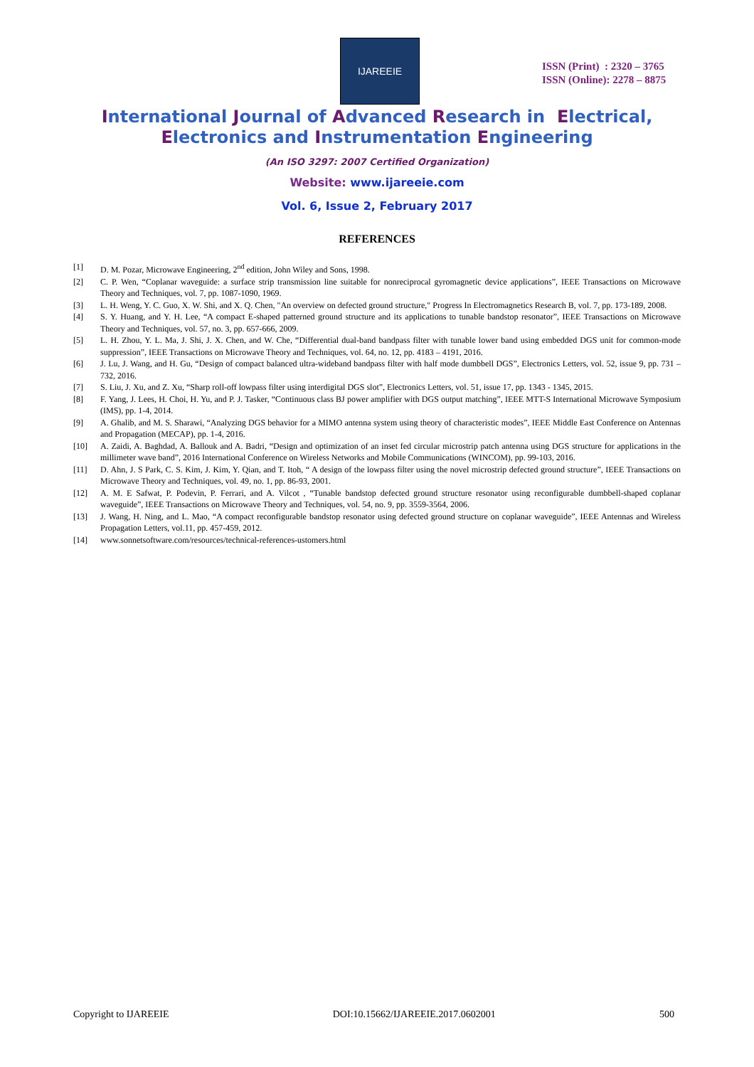IJAREEIE
ISSN (Print) : 2320 – 3765
ISSN (Online): 2278 – 8875
International Journal of Advanced Research in Electrical,
Electronics and Instrumentation Engineering
(An ISO 3297: 2007 Certified Organization)
Website: www.ijareeie.com
Vol. 6, Issue 2, February 2017
REFERENCES
[1] D. M. Pozar, Microwave Engineering, 2<sup>nd</sup> edition, John Wiley and Sons, 1998.
[2] C. P. Wen, “Coplanar waveguide: a surface strip transmission line suitable for nonreciprocal gyromagnetic device applications”, IEEE Transactions on Microwave Theory and Techniques, vol. 7, pp. 1087-1090, 1969.
[3] L. H. Weng, Y. C. Guo, X. W. Shi, and X. Q. Chen, "An overview on defected ground structure," Progress In Electromagnetics Research B, vol. 7, pp. 173-189, 2008.
[4] S. Y. Huang, and Y. H. Lee, “A compact E-shaped patterned ground structure and its applications to tunable bandstop resonator”, IEEE Transactions on Microwave Theory and Techniques, vol. 57, no. 3, pp. 657-666, 2009.
[5] L. H. Zhou, Y. L. Ma, J. Shi, J. X. Chen, and W. Che, “Differential dual-band bandpass filter with tunable lower band using embedded DGS unit for common-mode suppression”, IEEE Transactions on Microwave Theory and Techniques, vol. 64, no. 12, pp. 4183 – 4191, 2016.
[6] J. Lu, J. Wang, and H. Gu, “Design of compact balanced ultra-wideband bandpass filter with half mode dumbbell DGS”, Electronics Letters, vol. 52, issue 9, pp. 731 – 732, 2016.
[7] S. Liu, J. Xu, and Z. Xu, “Sharp roll-off lowpass filter using interdigital DGS slot”, Electronics Letters, vol. 51, issue 17, pp. 1343 - 1345, 2015.
[8] F. Yang, J. Lees, H. Choi, H. Yu, and P. J. Tasker, “Continuous class BJ power amplifier with DGS output matching”, IEEE MTT-S International Microwave Symposium (IMS), pp. 1-4, 2014.
[9] A. Ghalib, and M. S. Sharawi, “Analyzing DGS behavior for a MIMO antenna system using theory of characteristic modes”, IEEE Middle East Conference on Antennas and Propagation (MECAP), pp. 1-4, 2016.
[10] A. Zaidi, A. Baghdad, A. Ballouk and A. Badri, “Design and optimization of an inset fed circular microstrip patch antenna using DGS structure for applications in the millimeter wave band”, 2016 International Conference on Wireless Networks and Mobile Communications (WINCOM), pp. 99-103, 2016.
[11] D. Ahn, J. S Park, C. S. Kim, J. Kim, Y. Qian, and T. Itoh, “ A design of the lowpass filter using the novel microstrip defected ground structure”, IEEE Transactions on Microwave Theory and Techniques, vol. 49, no. 1, pp. 86-93, 2001.
[12] A. M. E Safwat, P. Podevin, P. Ferrari, and A. Vilcot , “Tunable bandstop defected ground structure resonator using reconfigurable dumbbell-shaped coplanar waveguide”, IEEE Transactions on Microwave Theory and Techniques, vol. 54, no. 9, pp. 3559-3564, 2006.
[13] J. Wang, H. Ning, and L. Mao, “A compact reconfigurable bandstop resonator using defected ground structure on coplanar waveguide”, IEEE Antennas and Wireless Propagation Letters, vol.11, pp. 457-459, 2012.
[14] www.sonnetsoftware.com/resources/technical-references-ustomers.html
Copyright to IJAREEIE DOI:10.15662/IJAREEIE.2017.0602001 500